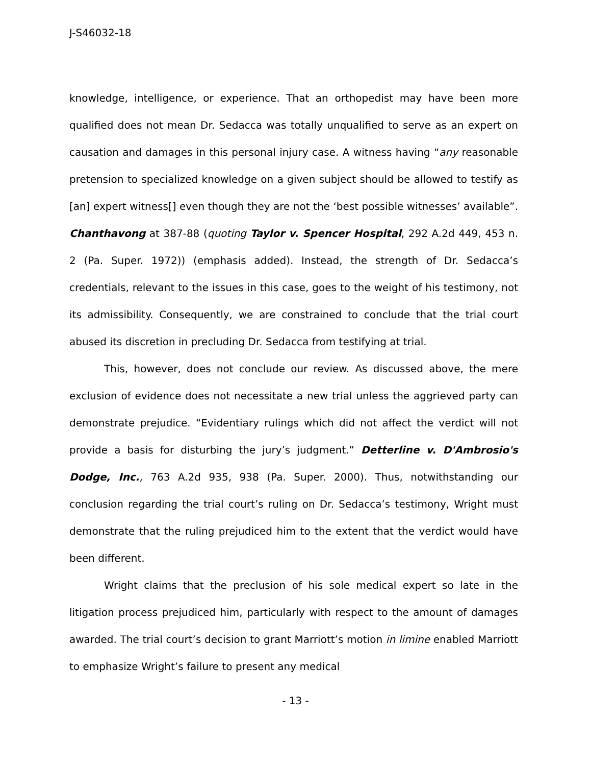J-S46032-18
knowledge, intelligence, or experience. That an orthopedist may have been more qualified does not mean Dr. Sedacca was totally unqualified to serve as an expert on causation and damages in this personal injury case. A witness having “any reasonable pretension to specialized knowledge on a given subject should be allowed to testify as [an] expert witness[] even though they are not the ‘best possible witnesses’ available”. Chanthavong at 387-88 (quoting Taylor v. Spencer Hospital, 292 A.2d 449, 453 n. 2 (Pa. Super. 1972)) (emphasis added). Instead, the strength of Dr. Sedacca’s credentials, relevant to the issues in this case, goes to the weight of his testimony, not its admissibility. Consequently, we are constrained to conclude that the trial court abused its discretion in precluding Dr. Sedacca from testifying at trial.
This, however, does not conclude our review. As discussed above, the mere exclusion of evidence does not necessitate a new trial unless the aggrieved party can demonstrate prejudice. “Evidentiary rulings which did not affect the verdict will not provide a basis for disturbing the jury’s judgment.” Detterline v. D'Ambrosio's Dodge, Inc., 763 A.2d 935, 938 (Pa. Super. 2000). Thus, notwithstanding our conclusion regarding the trial court’s ruling on Dr. Sedacca’s testimony, Wright must demonstrate that the ruling prejudiced him to the extent that the verdict would have been different.
Wright claims that the preclusion of his sole medical expert so late in the litigation process prejudiced him, particularly with respect to the amount of damages awarded. The trial court’s decision to grant Marriott’s motion in limine enabled Marriott to emphasize Wright’s failure to present any medical
- 13 -